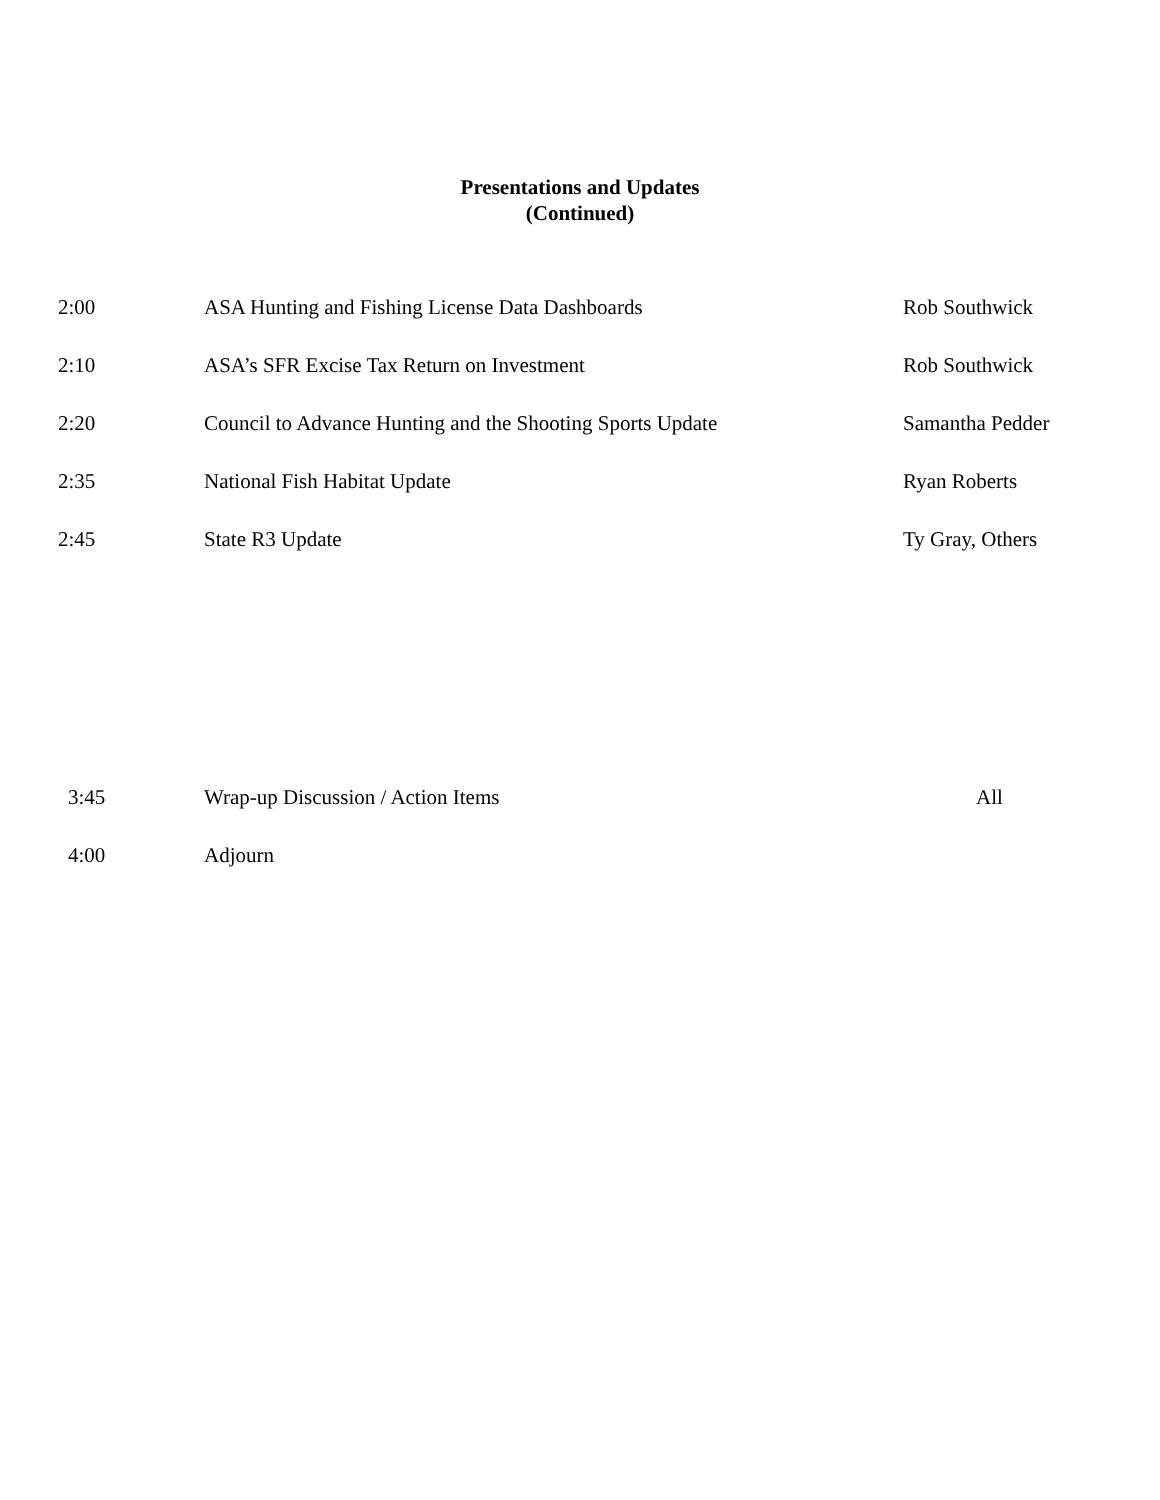Presentations and Updates
(Continued)
| 2:00 | ASA Hunting and Fishing License Data Dashboards | Rob Southwick |
| 2:10 | ASA’s SFR Excise Tax Return on Investment | Rob Southwick |
| 2:20 | Council to Advance Hunting and the Shooting Sports Update | Samantha Pedder |
| 2:35 | National Fish Habitat Update | Ryan Roberts |
| 2:45 | State R3 Update | Ty Gray, Others |
| 3:45 | Wrap-up Discussion / Action Items | All |
| 4:00 | Adjourn | |